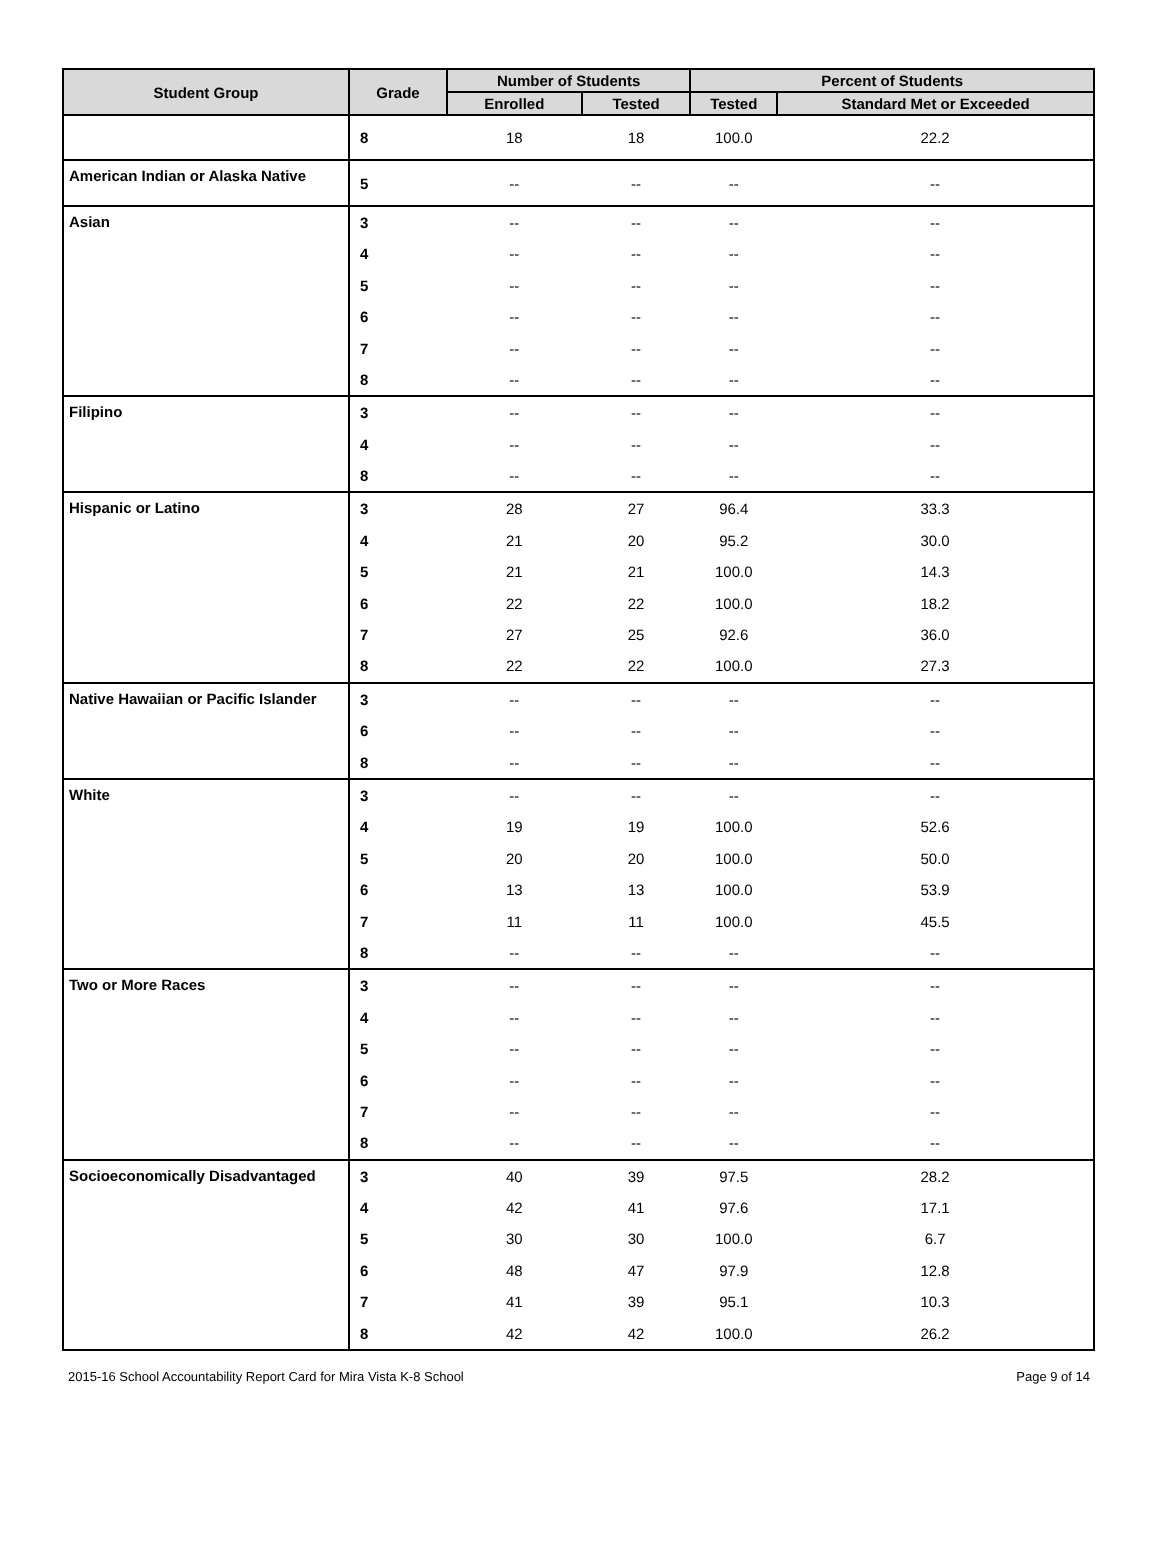| Student Group | Grade | Number of Students | | Percent of Students | |
| --- | --- | --- | --- | --- | --- |
| | | Enrolled | Tested | Tested | Standard Met or Exceeded |
| | 8 | 18 | 18 | 100.0 | 22.2 |
| American Indian or Alaska Native | 5 | -- | -- | -- | -- |
| Asian | 3 | -- | -- | -- | -- |
| | 4 | -- | -- | -- | -- |
| | 5 | -- | -- | -- | -- |
| | 6 | -- | -- | -- | -- |
| | 7 | -- | -- | -- | -- |
| | 8 | -- | -- | -- | -- |
| Filipino | 3 | -- | -- | -- | -- |
| | 4 | -- | -- | -- | -- |
| | 8 | -- | -- | -- | -- |
| Hispanic or Latino | 3 | 28 | 27 | 96.4 | 33.3 |
| | 4 | 21 | 20 | 95.2 | 30.0 |
| | 5 | 21 | 21 | 100.0 | 14.3 |
| | 6 | 22 | 22 | 100.0 | 18.2 |
| | 7 | 27 | 25 | 92.6 | 36.0 |
| | 8 | 22 | 22 | 100.0 | 27.3 |
| Native Hawaiian or Pacific Islander | 3 | -- | -- | -- | -- |
| | 6 | -- | -- | -- | -- |
| | 8 | -- | -- | -- | -- |
| White | 3 | -- | -- | -- | -- |
| | 4 | 19 | 19 | 100.0 | 52.6 |
| | 5 | 20 | 20 | 100.0 | 50.0 |
| | 6 | 13 | 13 | 100.0 | 53.9 |
| | 7 | 11 | 11 | 100.0 | 45.5 |
| | 8 | -- | -- | -- | -- |
| Two or More Races | 3 | -- | -- | -- | -- |
| | 4 | -- | -- | -- | -- |
| | 5 | -- | -- | -- | -- |
| | 6 | -- | -- | -- | -- |
| | 7 | -- | -- | -- | -- |
| | 8 | -- | -- | -- | -- |
| Socioeconomically Disadvantaged | 3 | 40 | 39 | 97.5 | 28.2 |
| | 4 | 42 | 41 | 97.6 | 17.1 |
| | 5 | 30 | 30 | 100.0 | 6.7 |
| | 6 | 48 | 47 | 97.9 | 12.8 |
| | 7 | 41 | 39 | 95.1 | 10.3 |
| | 8 | 42 | 42 | 100.0 | 26.2 |
2015-16 School Accountability Report Card for Mira Vista K-8 School Page 9 of 14